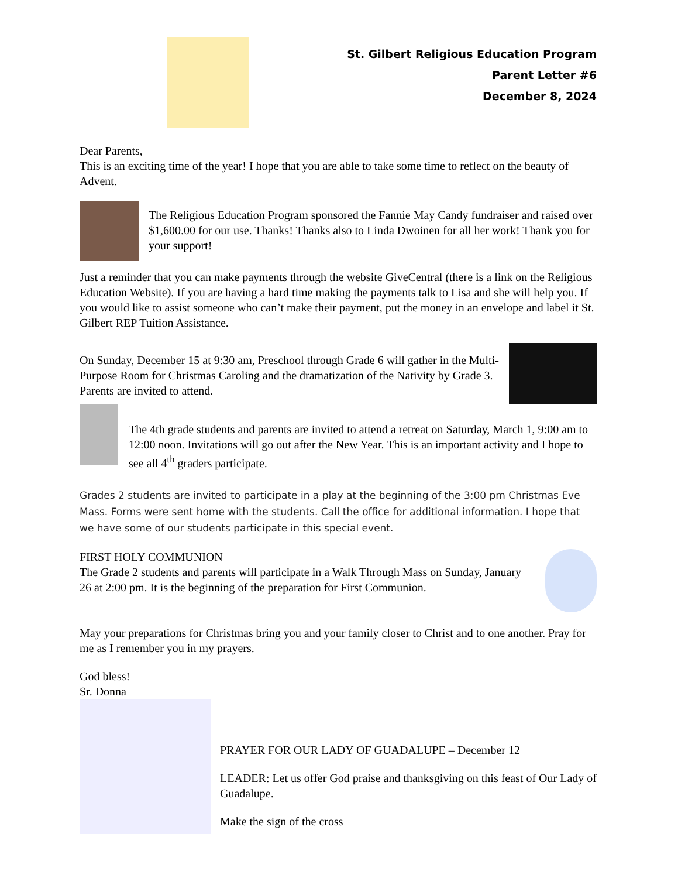St. Gilbert Religious Education Program
Parent Letter #6
December 8, 2024
Dear Parents,
This is an exciting time of the year! I hope that you are able to take some time to reflect on the beauty of Advent.
The Religious Education Program sponsored the Fannie May Candy fundraiser and raised over $1,600.00 for our use. Thanks! Thanks also to Linda Dwoinen for all her work! Thank you for your support!
Just a reminder that you can make payments through the website GiveCentral (there is a link on the Religious Education Website). If you are having a hard time making the payments talk to Lisa and she will help you. If you would like to assist someone who can’t make their payment, put the money in an envelope and label it St. Gilbert REP Tuition Assistance.
On Sunday, December 15 at 9:30 am, Preschool through Grade 6 will gather in the Multi-Purpose Room for Christmas Caroling and the dramatization of the Nativity by Grade 3. Parents are invited to attend.
The 4th grade students and parents are invited to attend a retreat on Saturday, March 1, 9:00 am to 12:00 noon. Invitations will go out after the New Year. This is an important activity and I hope to see all 4<sup>th</sup> graders participate.
Grades 2 students are invited to participate in a play at the beginning of the 3:00 pm Christmas Eve Mass. Forms were sent home with the students. Call the office for additional information. I hope that we have some of our students participate in this special event.
FIRST HOLY COMMUNION
The Grade 2 students and parents will participate in a Walk Through Mass on Sunday, January 26 at 2:00 pm. It is the beginning of the preparation for First Communion.
May your preparations for Christmas bring you and your family closer to Christ and to one another. Pray for me as I remember you in my prayers.
God bless!
Sr. Donna
PRAYER FOR OUR LADY OF GUADALUPE – December 12
LEADER: Let us offer God praise and thanksgiving on this feast of Our Lady of Guadalupe.
Make the sign of the cross